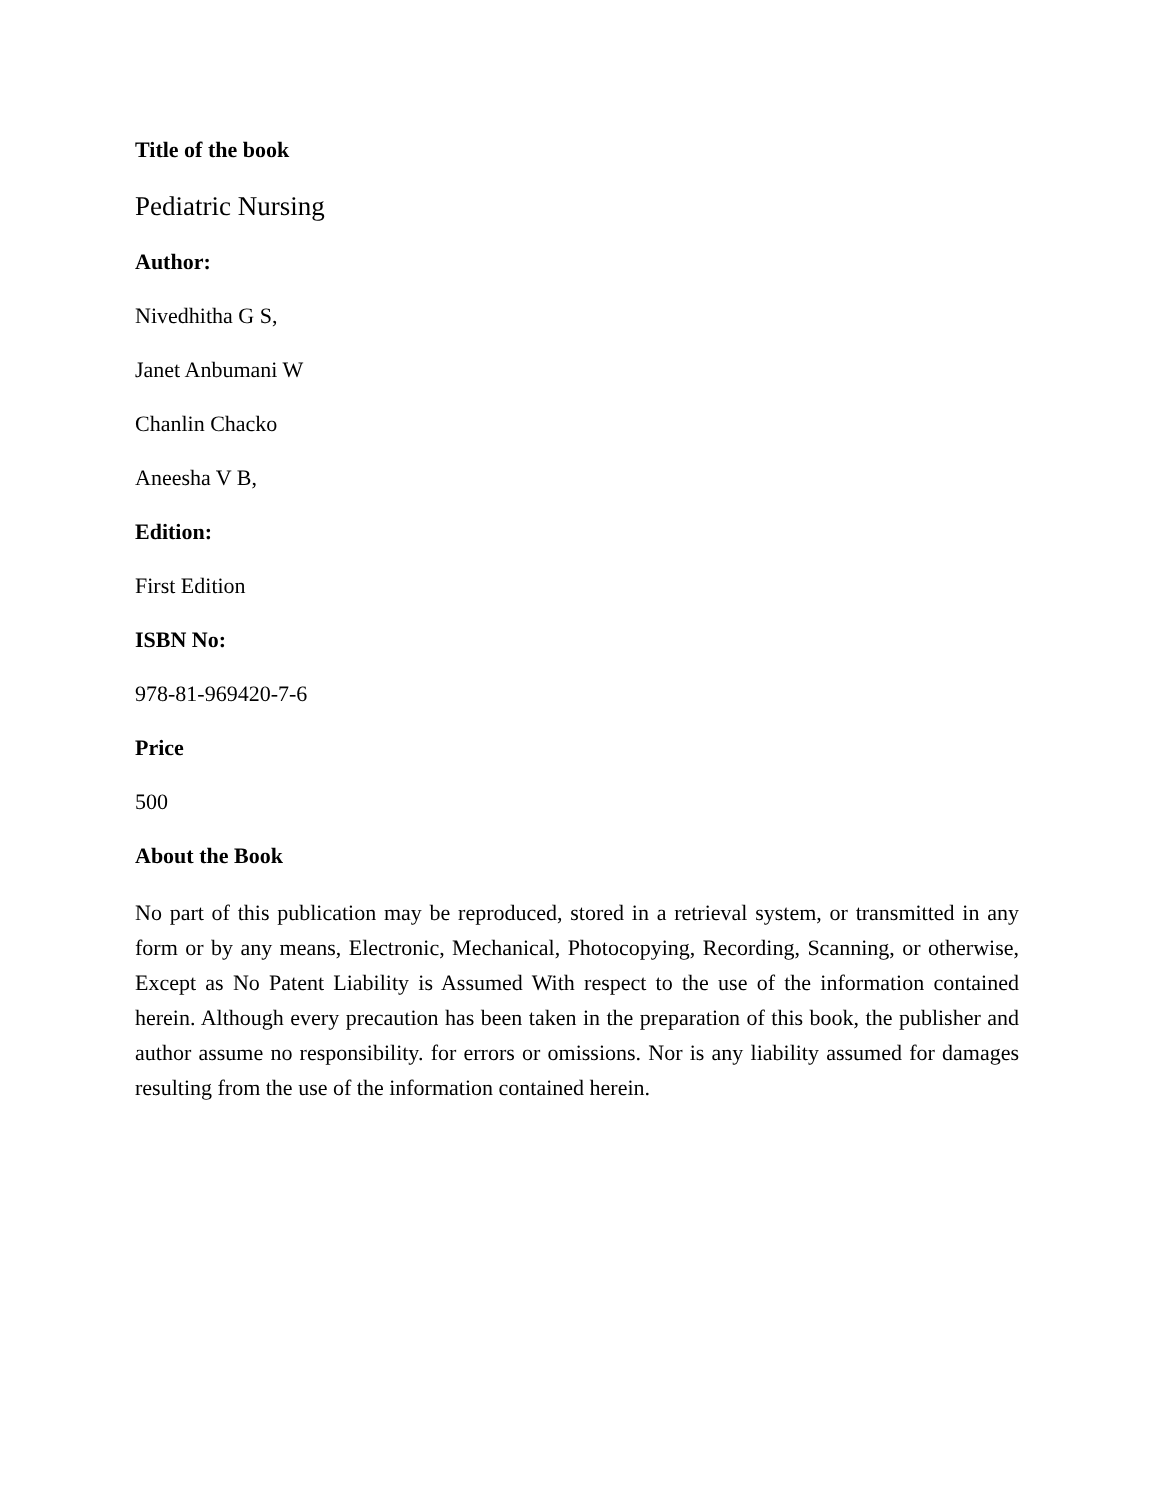Title of the book
Pediatric Nursing
Author:
Nivedhitha G S,
Janet Anbumani W
Chanlin Chacko
Aneesha V B,
Edition:
First Edition
ISBN No:
978-81-969420-7-6
Price
500
About the Book
No part of this publication may be reproduced, stored in a retrieval system, or transmitted in any form or by any means, Electronic, Mechanical, Photocopying, Recording, Scanning, or otherwise, Except as No Patent Liability is Assumed With respect to the use of the information contained herein. Although every precaution has been taken in the preparation of this book, the publisher and author assume no responsibility. for errors or omissions. Nor is any liability assumed for damages resulting from the use of the information contained herein.